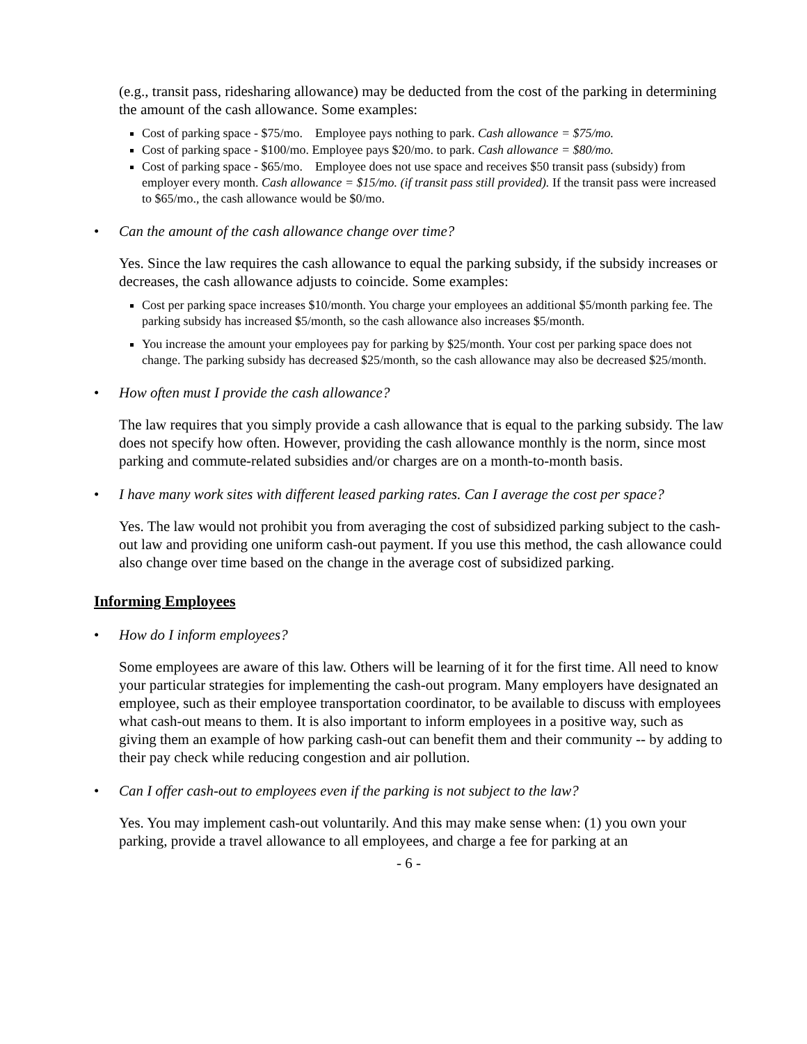(e.g., transit pass, ridesharing allowance) may be deducted from the cost of the parking in determining the amount of the cash allowance. Some examples:
Cost of parking space - $75/mo. Employee pays nothing to park. Cash allowance = $75/mo.
Cost of parking space - $100/mo. Employee pays $20/mo. to park. Cash allowance = $80/mo.
Cost of parking space - $65/mo. Employee does not use space and receives $50 transit pass (subsidy) from employer every month. Cash allowance = $15/mo. (if transit pass still provided). If the transit pass were increased to $65/mo., the cash allowance would be $0/mo.
• Can the amount of the cash allowance change over time?
Yes. Since the law requires the cash allowance to equal the parking subsidy, if the subsidy increases or decreases, the cash allowance adjusts to coincide. Some examples:
Cost per parking space increases $10/month. You charge your employees an additional $5/month parking fee. The parking subsidy has increased $5/month, so the cash allowance also increases $5/month.
You increase the amount your employees pay for parking by $25/month. Your cost per parking space does not change. The parking subsidy has decreased $25/month, so the cash allowance may also be decreased $25/month.
• How often must I provide the cash allowance?
The law requires that you simply provide a cash allowance that is equal to the parking subsidy. The law does not specify how often. However, providing the cash allowance monthly is the norm, since most parking and commute-related subsidies and/or charges are on a month-to-month basis.
• I have many work sites with different leased parking rates. Can I average the cost per space?
Yes. The law would not prohibit you from averaging the cost of subsidized parking subject to the cash-out law and providing one uniform cash-out payment. If you use this method, the cash allowance could also change over time based on the change in the average cost of subsidized parking.
Informing Employees
• How do I inform employees?
Some employees are aware of this law. Others will be learning of it for the first time. All need to know your particular strategies for implementing the cash-out program. Many employers have designated an employee, such as their employee transportation coordinator, to be available to discuss with employees what cash-out means to them. It is also important to inform employees in a positive way, such as giving them an example of how parking cash-out can benefit them and their community -- by adding to their pay check while reducing congestion and air pollution.
• Can I offer cash-out to employees even if the parking is not subject to the law?
Yes. You may implement cash-out voluntarily. And this may make sense when: (1) you own your parking, provide a travel allowance to all employees, and charge a fee for parking at an
- 6 -